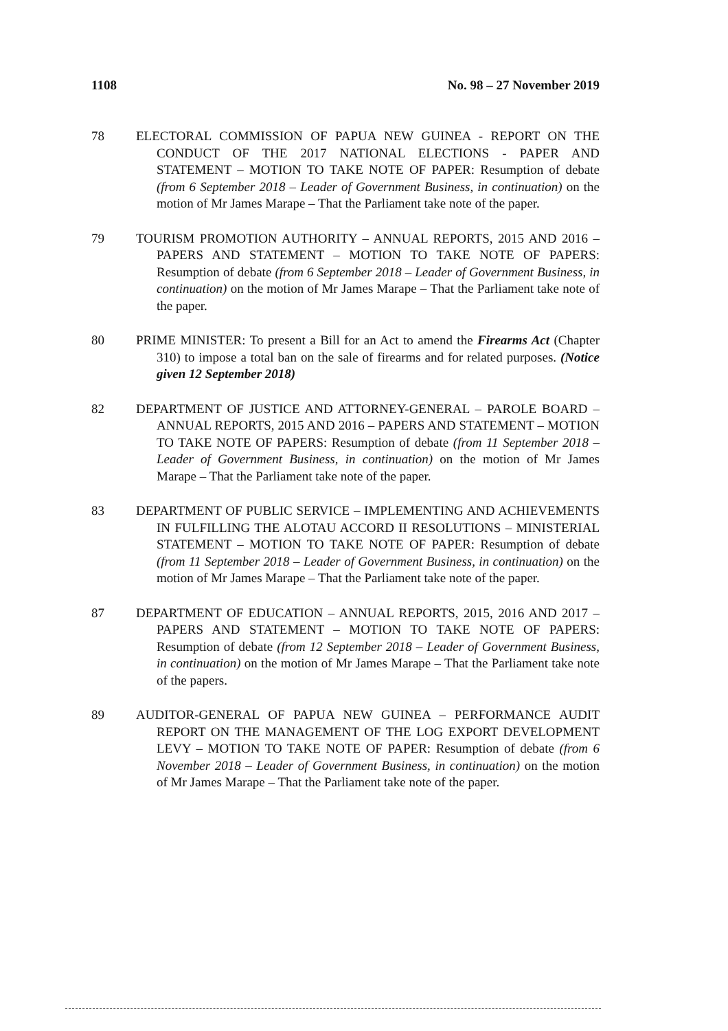1108 No. 98 – 27 November 2019
78 ELECTORAL COMMISSION OF PAPUA NEW GUINEA - REPORT ON THE CONDUCT OF THE 2017 NATIONAL ELECTIONS - PAPER AND STATEMENT – MOTION TO TAKE NOTE OF PAPER: Resumption of debate (from 6 September 2018 – Leader of Government Business, in continuation) on the motion of Mr James Marape – That the Parliament take note of the paper.
79 TOURISM PROMOTION AUTHORITY – ANNUAL REPORTS, 2015 AND 2016 – PAPERS AND STATEMENT – MOTION TO TAKE NOTE OF PAPERS: Resumption of debate (from 6 September 2018 – Leader of Government Business, in continuation) on the motion of Mr James Marape – That the Parliament take note of the paper.
80 PRIME MINISTER: To present a Bill for an Act to amend the Firearms Act (Chapter 310) to impose a total ban on the sale of firearms and for related purposes. (Notice given 12 September 2018)
82 DEPARTMENT OF JUSTICE AND ATTORNEY-GENERAL – PAROLE BOARD – ANNUAL REPORTS, 2015 AND 2016 – PAPERS AND STATEMENT – MOTION TO TAKE NOTE OF PAPERS: Resumption of debate (from 11 September 2018 – Leader of Government Business, in continuation) on the motion of Mr James Marape – That the Parliament take note of the paper.
83 DEPARTMENT OF PUBLIC SERVICE – IMPLEMENTING AND ACHIEVEMENTS IN FULFILLING THE ALOTAU ACCORD II RESOLUTIONS – MINISTERIAL STATEMENT – MOTION TO TAKE NOTE OF PAPER: Resumption of debate (from 11 September 2018 – Leader of Government Business, in continuation) on the motion of Mr James Marape – That the Parliament take note of the paper.
87 DEPARTMENT OF EDUCATION – ANNUAL REPORTS, 2015, 2016 AND 2017 – PAPERS AND STATEMENT – MOTION TO TAKE NOTE OF PAPERS: Resumption of debate (from 12 September 2018 – Leader of Government Business, in continuation) on the motion of Mr James Marape – That the Parliament take note of the papers.
89 AUDITOR-GENERAL OF PAPUA NEW GUINEA – PERFORMANCE AUDIT REPORT ON THE MANAGEMENT OF THE LOG EXPORT DEVELOPMENT LEVY – MOTION TO TAKE NOTE OF PAPER: Resumption of debate (from 6 November 2018 – Leader of Government Business, in continuation) on the motion of Mr James Marape – That the Parliament take note of the paper.